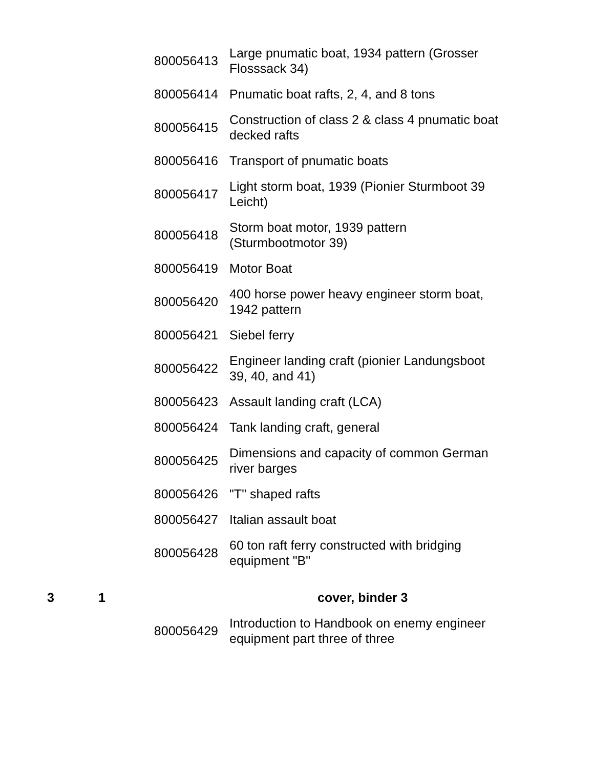| | | 800056413 | Large pnumatic boat, 1934 pattern (Grosser Flosssack 34) |
| | | 800056414 | Pnumatic boat rafts, 2, 4, and 8 tons |
| | | 800056415 | Construction of class 2 & class 4 pnumatic boat decked rafts |
| | | 800056416 | Transport of pnumatic boats |
| | | 800056417 | Light storm boat, 1939 (Pionier Sturmboot 39 Leicht) |
| | | 800056418 | Storm boat motor, 1939 pattern (Sturmbootmotor 39) |
| | | 800056419 | Motor Boat |
| | | 800056420 | 400 horse power heavy engineer storm boat, 1942 pattern |
| | | 800056421 | Siebel ferry |
| | | 800056422 | Engineer landing craft (pionier Landungsboot 39, 40, and 41) |
| | | 800056423 | Assault landing craft (LCA) |
| | | 800056424 | Tank landing craft, general |
| | | 800056425 | Dimensions and capacity of common German river barges |
| | | 800056426 | "T" shaped rafts |
| | | 800056427 | Italian assault boat |
| | | 800056428 | 60 ton raft ferry constructed with bridging equipment "B" |
| 3 | 1 | | cover, binder 3 |
| | | 800056429 | Introduction to Handbook on enemy engineer equipment part three of three |